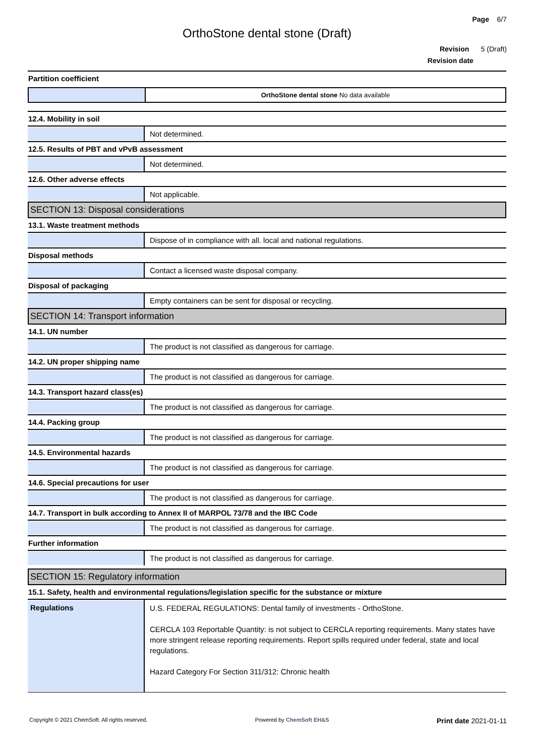Page 6/7
OrthoStone dental stone (Draft)
Revision 5 (Draft)
Revision date
Partition coefficient
OrthoStone dental stone No data available
12.4. Mobility in soil
Not determined.
12.5. Results of PBT and vPvB assessment
Not determined.
12.6. Other adverse effects
Not applicable.
SECTION 13: Disposal considerations
13.1. Waste treatment methods
Dispose of in compliance with all. local and national regulations.
Disposal methods
Contact a licensed waste disposal company.
Disposal of packaging
Empty containers can be sent for disposal or recycling.
SECTION 14: Transport information
14.1. UN number
The product is not classified as dangerous for carriage.
14.2. UN proper shipping name
The product is not classified as dangerous for carriage.
14.3. Transport hazard class(es)
The product is not classified as dangerous for carriage.
14.4. Packing group
The product is not classified as dangerous for carriage.
14.5. Environmental hazards
The product is not classified as dangerous for carriage.
14.6. Special precautions for user
The product is not classified as dangerous for carriage.
14.7. Transport in bulk according to Annex II of MARPOL 73/78 and the IBC Code
The product is not classified as dangerous for carriage.
Further information
The product is not classified as dangerous for carriage.
SECTION 15: Regulatory information
15.1. Safety, health and environmental regulations/legislation specific for the substance or mixture
Regulations
U.S. FEDERAL REGULATIONS: Dental family of investments - OrthoStone.
CERCLA 103 Reportable Quantity: is not subject to CERCLA reporting requirements. Many states have more stringent release reporting requirements. Report spills required under federal, state and local regulations.
Hazard Category For Section 311/312: Chronic health
Copyright © 2021 ChemSoft. All rights reserved. Powered by ChemSoft EH&S Print date 2021-01-11